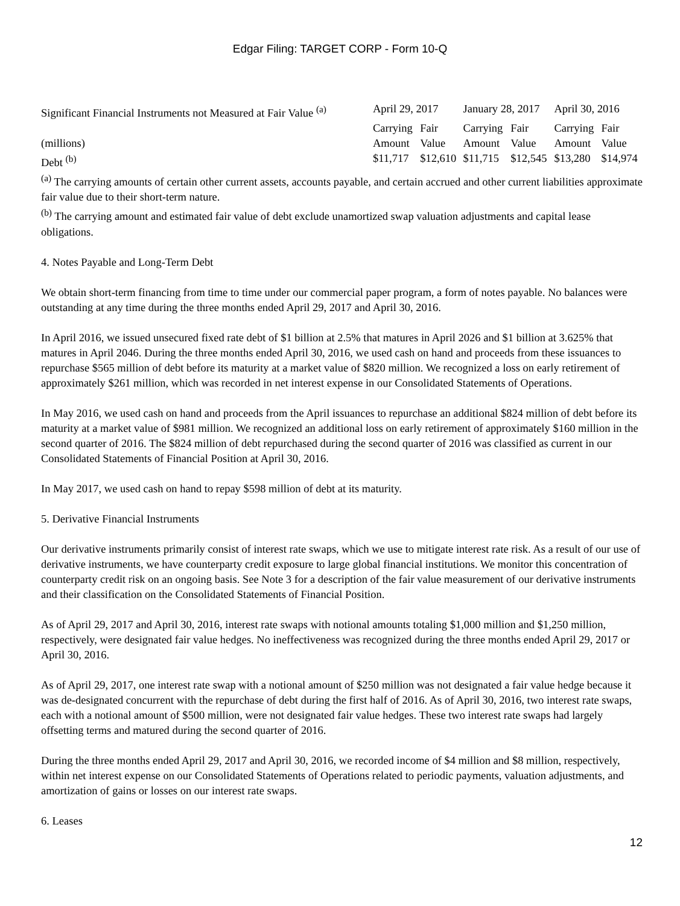Edgar Filing: TARGET CORP - Form 10-Q
| Significant Financial Instruments not Measured at Fair Value <sup>(a)</sup> | April 29, 2017 | | January 28, 2017 | | April 30, 2016 | |
| | Carrying | Fair | Carrying | Fair | Carrying | Fair |
| (millions) | Amount | Value | Amount | Value | Amount | Value |
| Debt <sup>(b)</sup> | $11,717 | $12,610 | $11,715 | $12,545 | $13,280 | $14,974 |
<sup>(a)</sup> The carrying amounts of certain other current assets, accounts payable, and certain accrued and other current liabilities approximate fair value due to their short-term nature.
<sup>(b)</sup> The carrying amount and estimated fair value of debt exclude unamortized swap valuation adjustments and capital lease obligations.
4. Notes Payable and Long-Term Debt
We obtain short-term financing from time to time under our commercial paper program, a form of notes payable. No balances were outstanding at any time during the three months ended April 29, 2017 and April 30, 2016.
In April 2016, we issued unsecured fixed rate debt of $1 billion at 2.5% that matures in April 2026 and $1 billion at 3.625% that matures in April 2046. During the three months ended April 30, 2016, we used cash on hand and proceeds from these issuances to repurchase $565 million of debt before its maturity at a market value of $820 million. We recognized a loss on early retirement of approximately $261 million, which was recorded in net interest expense in our Consolidated Statements of Operations.
In May 2016, we used cash on hand and proceeds from the April issuances to repurchase an additional $824 million of debt before its maturity at a market value of $981 million. We recognized an additional loss on early retirement of approximately $160 million in the second quarter of 2016. The $824 million of debt repurchased during the second quarter of 2016 was classified as current in our Consolidated Statements of Financial Position at April 30, 2016.
In May 2017, we used cash on hand to repay $598 million of debt at its maturity.
5. Derivative Financial Instruments
Our derivative instruments primarily consist of interest rate swaps, which we use to mitigate interest rate risk. As a result of our use of derivative instruments, we have counterparty credit exposure to large global financial institutions. We monitor this concentration of counterparty credit risk on an ongoing basis. See Note 3 for a description of the fair value measurement of our derivative instruments and their classification on the Consolidated Statements of Financial Position.
As of April 29, 2017 and April 30, 2016, interest rate swaps with notional amounts totaling $1,000 million and $1,250 million, respectively, were designated fair value hedges. No ineffectiveness was recognized during the three months ended April 29, 2017 or April 30, 2016.
As of April 29, 2017, one interest rate swap with a notional amount of $250 million was not designated a fair value hedge because it was de-designated concurrent with the repurchase of debt during the first half of 2016. As of April 30, 2016, two interest rate swaps, each with a notional amount of $500 million, were not designated fair value hedges. These two interest rate swaps had largely offsetting terms and matured during the second quarter of 2016.
During the three months ended April 29, 2017 and April 30, 2016, we recorded income of $4 million and $8 million, respectively, within net interest expense on our Consolidated Statements of Operations related to periodic payments, valuation adjustments, and amortization of gains or losses on our interest rate swaps.
6. Leases
12